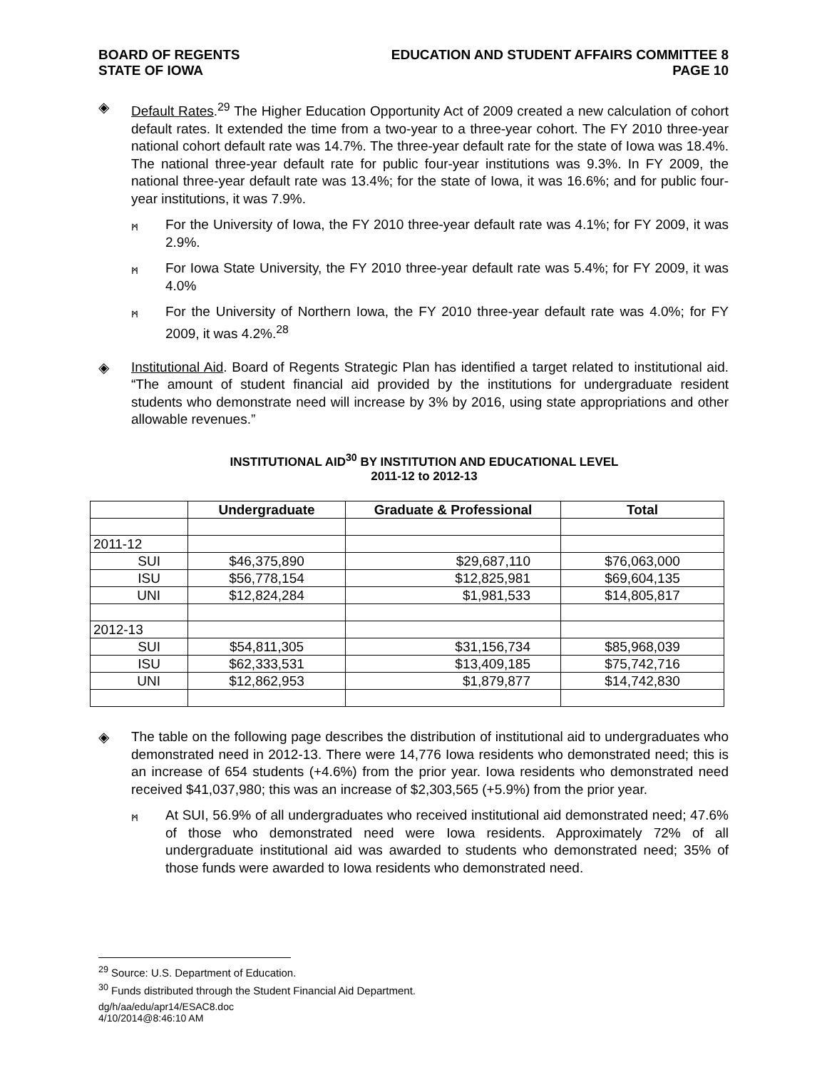BOARD OF REGENTS
STATE OF IOWA
EDUCATION AND STUDENT AFFAIRS COMMITTEE 8
PAGE 10
◈ Default Rates.<sup>29</sup> The Higher Education Opportunity Act of 2009 created a new calculation of cohort default rates. It extended the time from a two-year to a three-year cohort. The FY 2010 three-year national cohort default rate was 14.7%. The three-year default rate for the state of Iowa was 18.4%. The national three-year default rate for public four-year institutions was 9.3%. In FY 2009, the national three-year default rate was 13.4%; for the state of Iowa, it was 16.6%; and for public four-year institutions, it was 7.9%.
ᛗ
For the University of Iowa, the FY 2010 three-year default rate was 4.1%; for FY 2009, it was 2.9%.
ᛗ
For Iowa State University, the FY 2010 three-year default rate was 5.4%; for FY 2009, it was 4.0%
ᛗ
For the University of Northern Iowa, the FY 2010 three-year default rate was 4.0%; for FY 2009, it was 4.2%.<sup>28</sup>
◈ Institutional Aid. Board of Regents Strategic Plan has identified a target related to institutional aid. “The amount of student financial aid provided by the institutions for undergraduate resident students who demonstrate need will increase by 3% by 2016, using state appropriations and other allowable revenues.”
INSTITUTIONAL AID<sup>30</sup> BY INSTITUTION AND EDUCATIONAL LEVEL
2011-12 to 2012-13
| | Undergraduate | Graduate & Professional | Total |
| --- | --- | --- | --- |
| 2011-12 | | | |
| SUI | $46,375,890 | $29,687,110 | $76,063,000 |
| ISU | $56,778,154 | $12,825,981 | $69,604,135 |
| UNI | $12,824,284 | $1,981,533 | $14,805,817 |
| 2012-13 | | | |
| SUI | $54,811,305 | $31,156,734 | $85,968,039 |
| ISU | $62,333,531 | $13,409,185 | $75,742,716 |
| UNI | $12,862,953 | $1,879,877 | $14,742,830 |
◈ The table on the following page describes the distribution of institutional aid to undergraduates who demonstrated need in 2012-13. There were 14,776 Iowa residents who demonstrated need; this is an increase of 654 students (+4.6%) from the prior year. Iowa residents who demonstrated need received $41,037,980; this was an increase of $2,303,565 (+5.9%) from the prior year.
ᛗ
At SUI, 56.9% of all undergraduates who received institutional aid demonstrated need; 47.6% of those who demonstrated need were Iowa residents. Approximately 72% of all undergraduate institutional aid was awarded to students who demonstrated need; 35% of those funds were awarded to Iowa residents who demonstrated need.
<sup>29</sup> Source: U.S. Department of Education.
<sup>30</sup> Funds distributed through the Student Financial Aid Department.
dg/h/aa/edu/apr14/ESAC8.doc
4/10/2014@8:46:10 AM